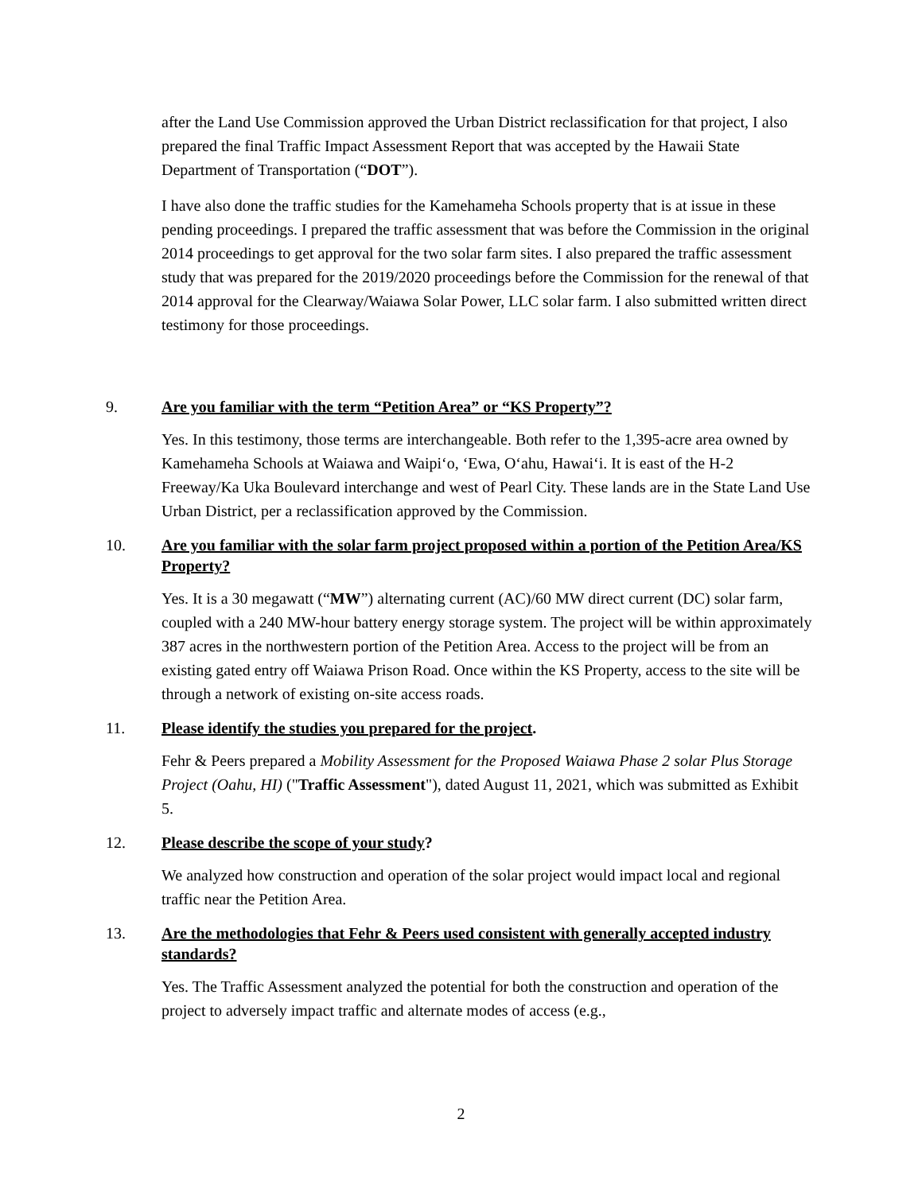after the Land Use Commission approved the Urban District reclassification for that project, I also prepared the final Traffic Impact Assessment Report that was accepted by the Hawaii State Department of Transportation (“DOT”).
I have also done the traffic studies for the Kamehameha Schools property that is at issue in these pending proceedings. I prepared the traffic assessment that was before the Commission in the original 2014 proceedings to get approval for the two solar farm sites. I also prepared the traffic assessment study that was prepared for the 2019/2020 proceedings before the Commission for the renewal of that 2014 approval for the Clearway/Waiawa Solar Power, LLC solar farm. I also submitted written direct testimony for those proceedings.
9. Are you familiar with the term “Petition Area” or “KS Property”?
Yes. In this testimony, those terms are interchangeable. Both refer to the 1,395-acre area owned by Kamehameha Schools at Waiawa and Waipiʻo, ʻEwa, Oʻahu, Hawaiʻi. It is east of the H-2 Freeway/Ka Uka Boulevard interchange and west of Pearl City. These lands are in the State Land Use Urban District, per a reclassification approved by the Commission.
10. Are you familiar with the solar farm project proposed within a portion of the Petition Area/KS Property?
Yes. It is a 30 megawatt (“MW”) alternating current (AC)/60 MW direct current (DC) solar farm, coupled with a 240 MW-hour battery energy storage system. The project will be within approximately 387 acres in the northwestern portion of the Petition Area. Access to the project will be from an existing gated entry off Waiawa Prison Road. Once within the KS Property, access to the site will be through a network of existing on-site access roads.
11. Please identify the studies you prepared for the project.
Fehr & Peers prepared a Mobility Assessment for the Proposed Waiawa Phase 2 solar Plus Storage Project (Oahu, HI) ("Traffic Assessment"), dated August 11, 2021, which was submitted as Exhibit 5.
12. Please describe the scope of your study?
We analyzed how construction and operation of the solar project would impact local and regional traffic near the Petition Area.
13. Are the methodologies that Fehr & Peers used consistent with generally accepted industry standards?
Yes. The Traffic Assessment analyzed the potential for both the construction and operation of the project to adversely impact traffic and alternate modes of access (e.g.,
2